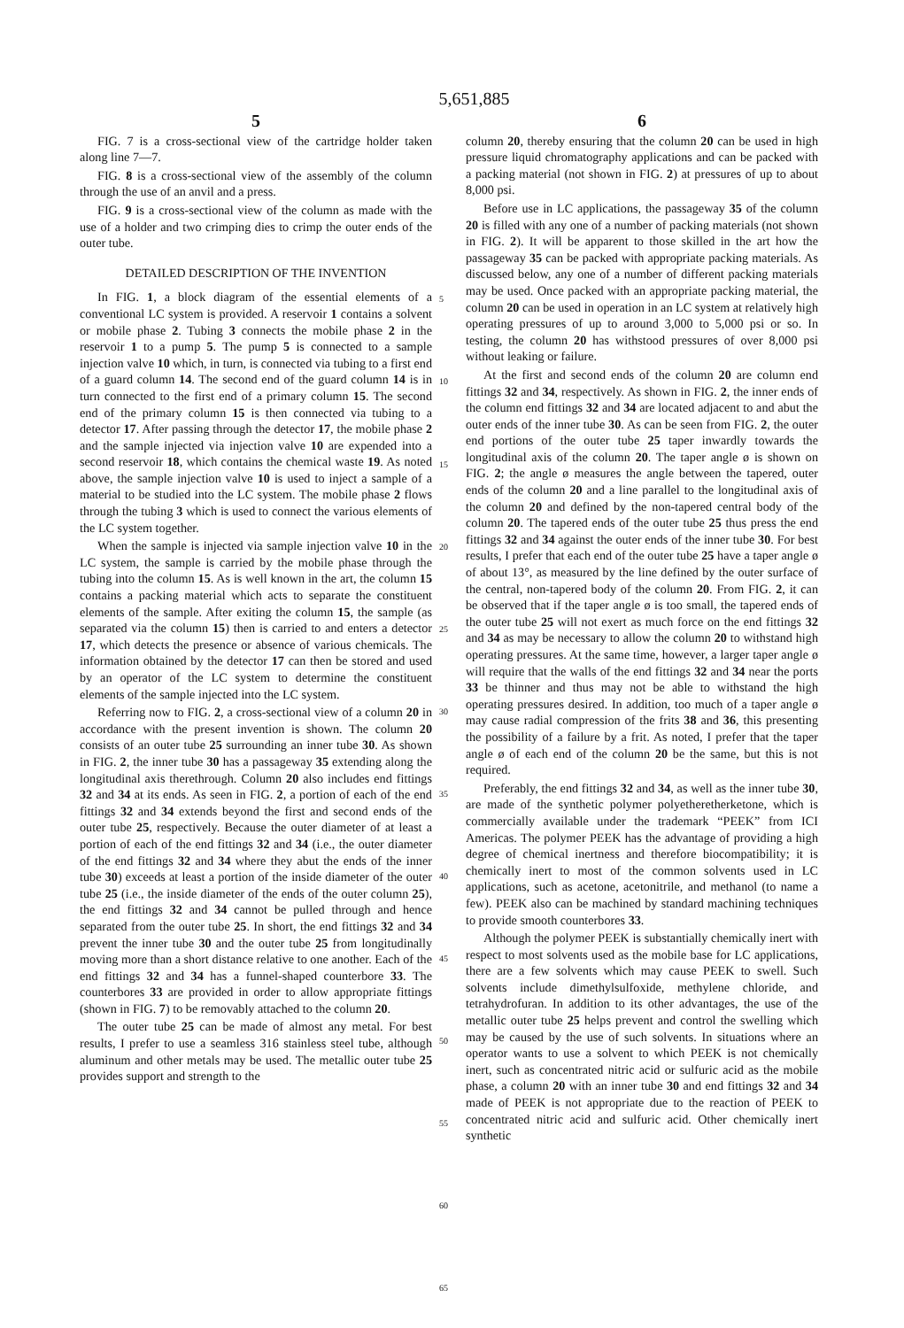5,651,885
5
FIG. 7 is a cross-sectional view of the cartridge holder taken along line 7—7.
FIG. 8 is a cross-sectional view of the assembly of the column through the use of an anvil and a press.
FIG. 9 is a cross-sectional view of the column as made with the use of a holder and two crimping dies to crimp the outer ends of the outer tube.
DETAILED DESCRIPTION OF THE INVENTION
In FIG. 1, a block diagram of the essential elements of a conventional LC system is provided. A reservoir 1 contains a solvent or mobile phase 2. Tubing 3 connects the mobile phase 2 in the reservoir 1 to a pump 5. The pump 5 is connected to a sample injection valve 10 which, in turn, is connected via tubing to a first end of a guard column 14. The second end of the guard column 14 is in turn connected to the first end of a primary column 15. The second end of the primary column 15 is then connected via tubing to a detector 17. After passing through the detector 17, the mobile phase 2 and the sample injected via injection valve 10 are expended into a second reservoir 18, which contains the chemical waste 19. As noted above, the sample injection valve 10 is used to inject a sample of a material to be studied into the LC system. The mobile phase 2 flows through the tubing 3 which is used to connect the various elements of the LC system together.
When the sample is injected via sample injection valve 10 in the LC system, the sample is carried by the mobile phase through the tubing into the column 15. As is well known in the art, the column 15 contains a packing material which acts to separate the constituent elements of the sample. After exiting the column 15, the sample (as separated via the column 15) then is carried to and enters a detector 17, which detects the presence or absence of various chemicals. The information obtained by the detector 17 can then be stored and used by an operator of the LC system to determine the constituent elements of the sample injected into the LC system.
Referring now to FIG. 2, a cross-sectional view of a column 20 in accordance with the present invention is shown. The column 20 consists of an outer tube 25 surrounding an inner tube 30. As shown in FIG. 2, the inner tube 30 has a passageway 35 extending along the longitudinal axis therethrough. Column 20 also includes end fittings 32 and 34 at its ends. As seen in FIG. 2, a portion of each of the end fittings 32 and 34 extends beyond the first and second ends of the outer tube 25, respectively. Because the outer diameter of at least a portion of each of the end fittings 32 and 34 (i.e., the outer diameter of the end fittings 32 and 34 where they abut the ends of the inner tube 30) exceeds at least a portion of the inside diameter of the outer tube 25 (i.e., the inside diameter of the ends of the outer column 25), the end fittings 32 and 34 cannot be pulled through and hence separated from the outer tube 25. In short, the end fittings 32 and 34 prevent the inner tube 30 and the outer tube 25 from longitudinally moving more than a short distance relative to one another. Each of the end fittings 32 and 34 has a funnel-shaped counterbore 33. The counterbores 33 are provided in order to allow appropriate fittings (shown in FIG. 7) to be removably attached to the column 20.
The outer tube 25 can be made of almost any metal. For best results, I prefer to use a seamless 316 stainless steel tube, although aluminum and other metals may be used. The metallic outer tube 25 provides support and strength to the
5
10
15
20
25
30
35
40
45
50
55
60
65
6
column 20, thereby ensuring that the column 20 can be used in high pressure liquid chromatography applications and can be packed with a packing material (not shown in FIG. 2) at pressures of up to about 8,000 psi.
Before use in LC applications, the passageway 35 of the column 20 is filled with any one of a number of packing materials (not shown in FIG. 2). It will be apparent to those skilled in the art how the passageway 35 can be packed with appropriate packing materials. As discussed below, any one of a number of different packing materials may be used. Once packed with an appropriate packing material, the column 20 can be used in operation in an LC system at relatively high operating pressures of up to around 3,000 to 5,000 psi or so. In testing, the column 20 has withstood pressures of over 8,000 psi without leaking or failure.
At the first and second ends of the column 20 are column end fittings 32 and 34, respectively. As shown in FIG. 2, the inner ends of the column end fittings 32 and 34 are located adjacent to and abut the outer ends of the inner tube 30. As can be seen from FIG. 2, the outer end portions of the outer tube 25 taper inwardly towards the longitudinal axis of the column 20. The taper angle ø is shown on FIG. 2; the angle ø measures the angle between the tapered, outer ends of the column 20 and a line parallel to the longitudinal axis of the column 20 and defined by the non-tapered central body of the column 20. The tapered ends of the outer tube 25 thus press the end fittings 32 and 34 against the outer ends of the inner tube 30. For best results, I prefer that each end of the outer tube 25 have a taper angle ø of about 13°, as measured by the line defined by the outer surface of the central, non-tapered body of the column 20. From FIG. 2, it can be observed that if the taper angle ø is too small, the tapered ends of the outer tube 25 will not exert as much force on the end fittings 32 and 34 as may be necessary to allow the column 20 to withstand high operating pressures. At the same time, however, a larger taper angle ø will require that the walls of the end fittings 32 and 34 near the ports 33 be thinner and thus may not be able to withstand the high operating pressures desired. In addition, too much of a taper angle ø may cause radial compression of the frits 38 and 36, this presenting the possibility of a failure by a frit. As noted, I prefer that the taper angle ø of each end of the column 20 be the same, but this is not required.
Preferably, the end fittings 32 and 34, as well as the inner tube 30, are made of the synthetic polymer polyetheretherketone, which is commercially available under the trademark “PEEK” from ICI Americas. The polymer PEEK has the advantage of providing a high degree of chemical inertness and therefore biocompatibility; it is chemically inert to most of the common solvents used in LC applications, such as acetone, acetonitrile, and methanol (to name a few). PEEK also can be machined by standard machining techniques to provide smooth counterbores 33.
Although the polymer PEEK is substantially chemically inert with respect to most solvents used as the mobile base for LC applications, there are a few solvents which may cause PEEK to swell. Such solvents include dimethylsulfoxide, methylene chloride, and tetrahydrofuran. In addition to its other advantages, the use of the metallic outer tube 25 helps prevent and control the swelling which may be caused by the use of such solvents. In situations where an operator wants to use a solvent to which PEEK is not chemically inert, such as concentrated nitric acid or sulfuric acid as the mobile phase, a column 20 with an inner tube 30 and end fittings 32 and 34 made of PEEK is not appropriate due to the reaction of PEEK to concentrated nitric acid and sulfuric acid. Other chemically inert synthetic